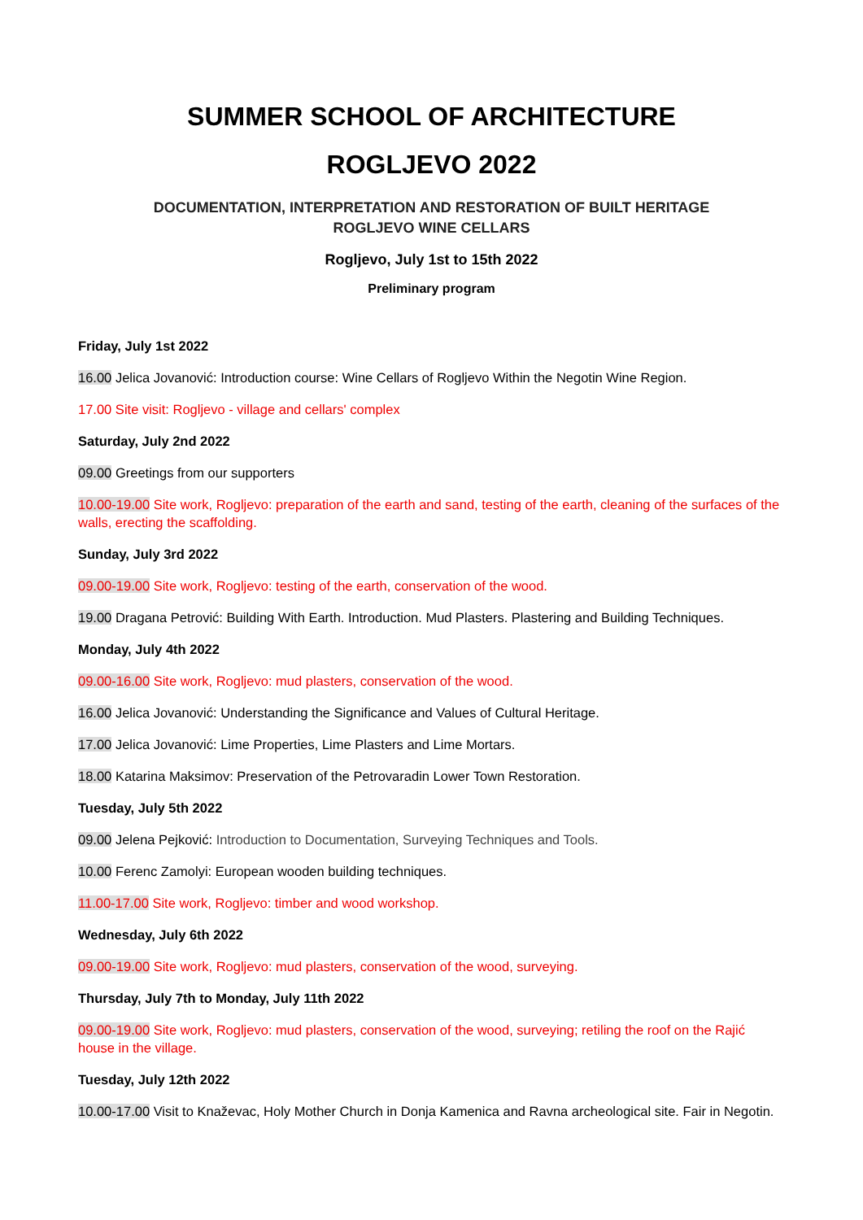SUMMER SCHOOL OF ARCHITECTURE
ROGLJEVO 2022
DOCUMENTATION, INTERPRETATION AND RESTORATION OF BUILT HERITAGE
ROGLJEVO WINE CELLARS
Rogljevo, July 1st to 15th 2022
Preliminary program
Friday, July 1st 2022
16.00 Jelica Jovanović: Introduction course: Wine Cellars of Rogljevo Within the Negotin Wine Region.
17.00 Site visit: Rogljevo - village and cellars' complex
Saturday, July 2nd 2022
09.00 Greetings from our supporters
10.00-19.00 Site work, Rogljevo: preparation of the earth and sand, testing of the earth, cleaning of the surfaces of the walls, erecting the scaffolding.
Sunday, July 3rd 2022
09.00-19.00 Site work, Rogljevo: testing of the earth, conservation of the wood.
19.00 Dragana Petrović: Building With Earth. Introduction. Mud Plasters. Plastering and Building Techniques.
Monday, July 4th 2022
09.00-16.00 Site work, Rogljevo: mud plasters, conservation of the wood.
16.00 Jelica Jovanović: Understanding the Significance and Values of Cultural Heritage.
17.00 Jelica Jovanović: Lime Properties, Lime Plasters and Lime Mortars.
18.00 Katarina Maksimov: Preservation of the Petrovaradin Lower Town Restoration.
Tuesday, July 5th 2022
09.00 Jelena Pejković: Introduction to Documentation, Surveying Techniques and Tools.
10.00 Ferenc Zamolyi: European wooden building techniques.
11.00-17.00 Site work, Rogljevo: timber and wood workshop.
Wednesday, July 6th 2022
09.00-19.00 Site work, Rogljevo: mud plasters, conservation of the wood, surveying.
Thursday, July 7th to Monday, July 11th 2022
09.00-19.00 Site work, Rogljevo: mud plasters, conservation of the wood, surveying; retiling the roof on the Rajić house in the village.
Tuesday, July 12th 2022
10.00-17.00 Visit to Knaževac, Holy Mother Church in Donja Kamenica and Ravna archeological site. Fair in Negotin.